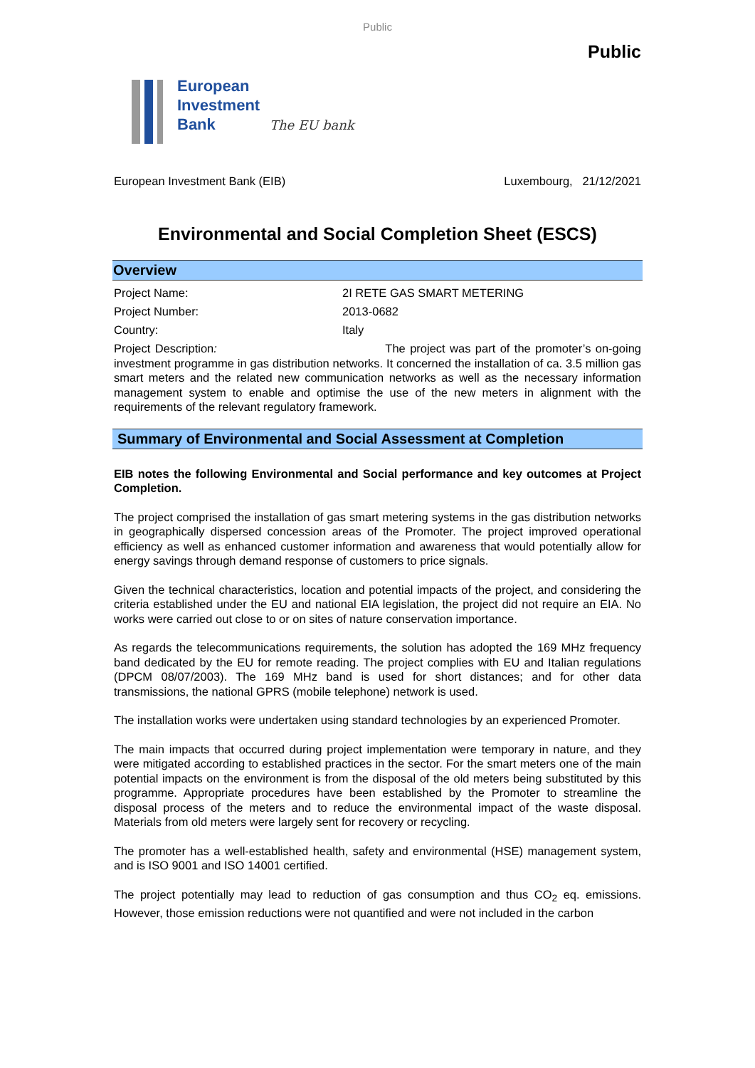Public
Public
European
Investment
Bank The EU bank
European Investment Bank (EIB) Luxembourg, 21/12/2021
Environmental and Social Completion Sheet (ESCS)
Overview
Project Name: 2I RETE GAS SMART METERING
Project Number: 2013-0682
Country: Italy
Project Description: The project was part of the promoter’s on-going investment programme in gas distribution networks. It concerned the installation of ca. 3.5 million gas smart meters and the related new communication networks as well as the necessary information management system to enable and optimise the use of the new meters in alignment with the requirements of the relevant regulatory framework.
Summary of Environmental and Social Assessment at Completion
EIB notes the following Environmental and Social performance and key outcomes at Project Completion.
The project comprised the installation of gas smart metering systems in the gas distribution networks in geographically dispersed concession areas of the Promoter. The project improved operational efficiency as well as enhanced customer information and awareness that would potentially allow for energy savings through demand response of customers to price signals.
Given the technical characteristics, location and potential impacts of the project, and considering the criteria established under the EU and national EIA legislation, the project did not require an EIA. No works were carried out close to or on sites of nature conservation importance.
As regards the telecommunications requirements, the solution has adopted the 169 MHz frequency band dedicated by the EU for remote reading. The project complies with EU and Italian regulations (DPCM 08/07/2003). The 169 MHz band is used for short distances; and for other data transmissions, the national GPRS (mobile telephone) network is used.
The installation works were undertaken using standard technologies by an experienced Promoter.
The main impacts that occurred during project implementation were temporary in nature, and they were mitigated according to established practices in the sector. For the smart meters one of the main potential impacts on the environment is from the disposal of the old meters being substituted by this programme. Appropriate procedures have been established by the Promoter to streamline the disposal process of the meters and to reduce the environmental impact of the waste disposal. Materials from old meters were largely sent for recovery or recycling.
The promoter has a well-established health, safety and environmental (HSE) management system, and is ISO 9001 and ISO 14001 certified.
The project potentially may lead to reduction of gas consumption and thus CO<sub>2</sub> eq. emissions. However, those emission reductions were not quantified and were not included in the carbon